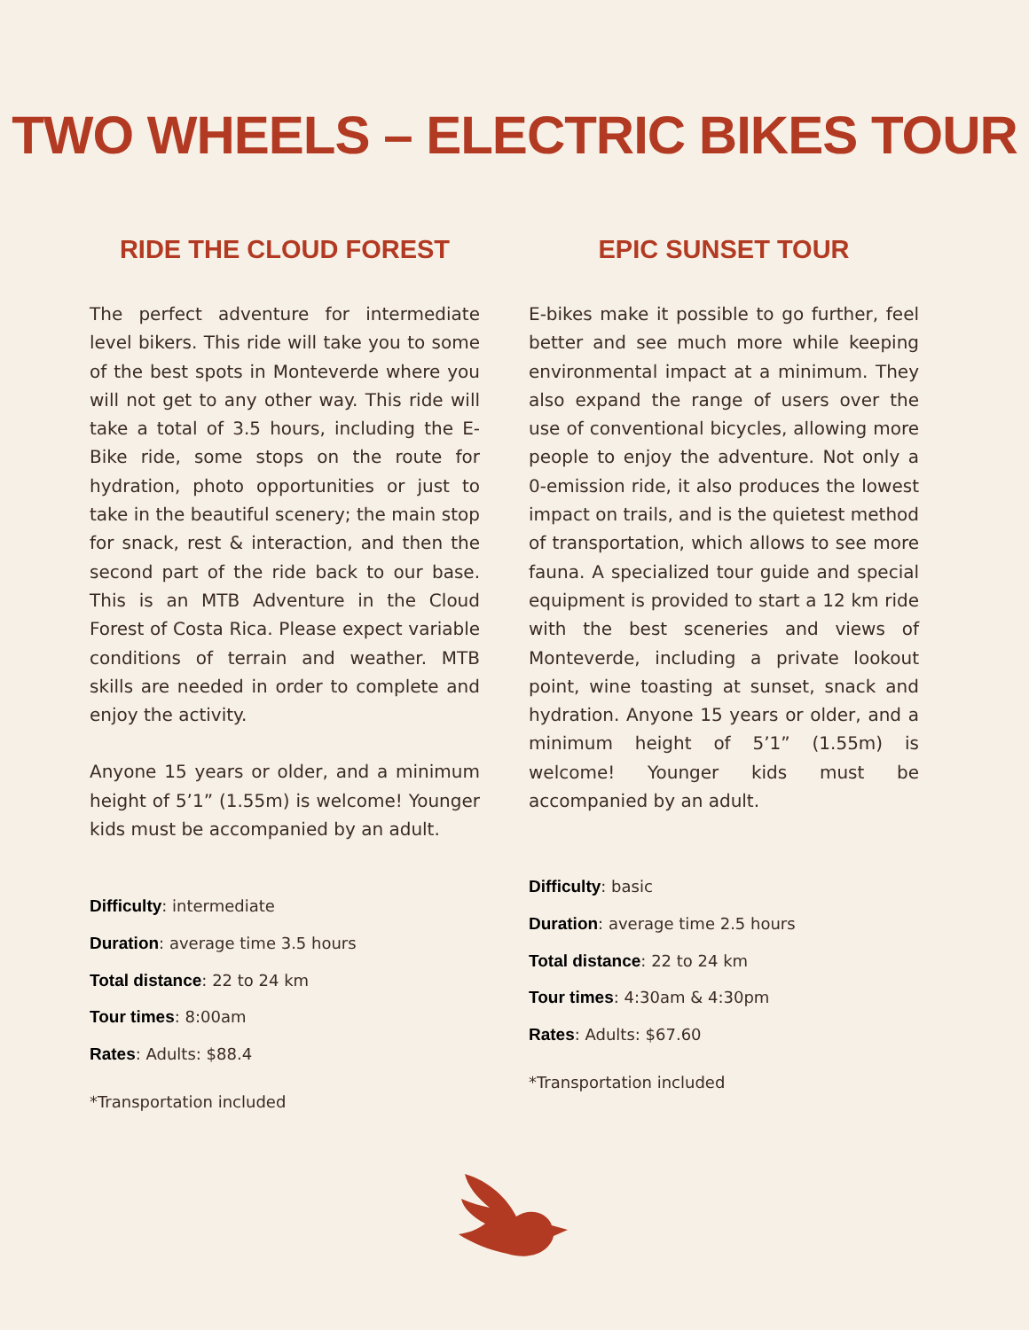TWO WHEELS – ELECTRIC BIKES TOUR
RIDE THE CLOUD FOREST
The perfect adventure for intermediate level bikers. This ride will take you to some of the best spots in Monteverde where you will not get to any other way. This ride will take a total of 3.5 hours, including the E-Bike ride, some stops on the route for hydration, photo opportunities or just to take in the beautiful scenery; the main stop for snack, rest & interaction, and then the second part of the ride back to our base. This is an MTB Adventure in the Cloud Forest of Costa Rica. Please expect variable conditions of terrain and weather. MTB skills are needed in order to complete and enjoy the activity.
Anyone 15 years or older, and a minimum height of 5’1” (1.55m) is welcome! Younger kids must be accompanied by an adult.
Difficulty: intermediate
Duration: average time 3.5 hours
Total distance: 22 to 24 km
Tour times: 8:00am
Rates: Adults: $88.4
*Transportation included
EPIC SUNSET TOUR
E-bikes make it possible to go further, feel better and see much more while keeping environmental impact at a minimum. They also expand the range of users over the use of conventional bicycles, allowing more people to enjoy the adventure. Not only a 0-emission ride, it also produces the lowest impact on trails, and is the quietest method of transportation, which allows to see more fauna. A specialized tour guide and special equipment is provided to start a 12 km ride with the best sceneries and views of Monteverde, including a private lookout point, wine toasting at sunset, snack and hydration. Anyone 15 years or older, and a minimum height of 5’1” (1.55m) is welcome! Younger kids must be accompanied by an adult.
Difficulty: basic
Duration: average time 2.5 hours
Total distance: 22 to 24 km
Tour times: 4:30am & 4:30pm
Rates: Adults: $67.60
*Transportation included